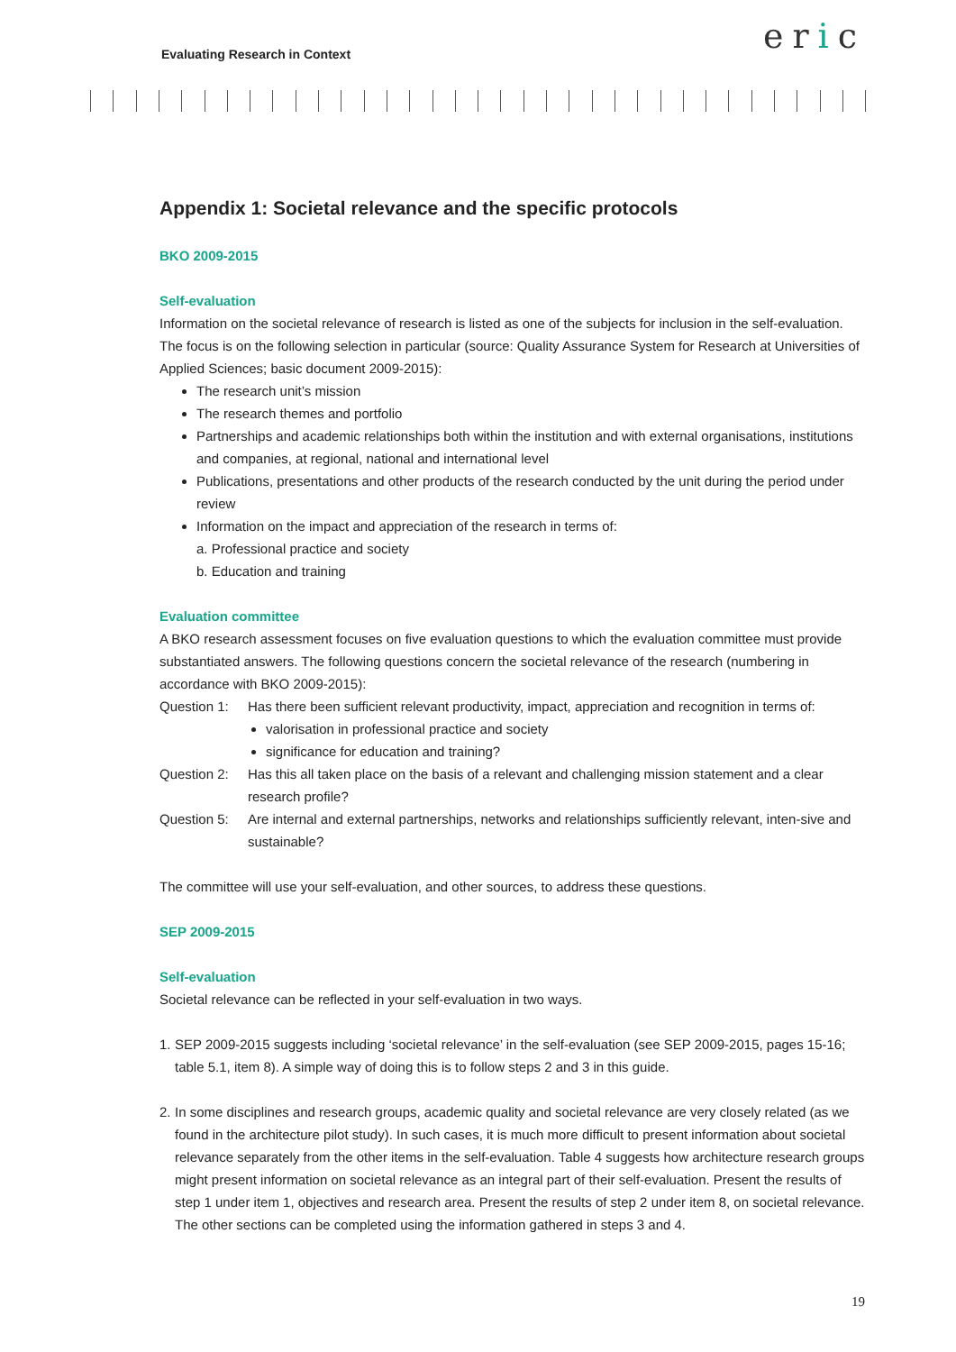Evaluating Research in Context eric
Appendix 1: Societal relevance and the specific protocols
BKO 2009-2015
Self-evaluation
Information on the societal relevance of research is listed as one of the subjects for inclusion in the self-evaluation. The focus is on the following selection in particular (source: Quality Assurance System for Research at Universities of Applied Sciences; basic document 2009-2015):
The research unit’s mission
The research themes and portfolio
Partnerships and academic relationships both within the institution and with external organisations, institutions and companies, at regional, national and international level
Publications, presentations and other products of the research conducted by the unit during the period under review
Information on the impact and appreciation of the research in terms of:
a. Professional practice and society
b. Education and training
Evaluation committee
A BKO research assessment focuses on five evaluation questions to which the evaluation committee must provide substantiated answers. The following questions concern the societal relevance of the research (numbering in accordance with BKO 2009-2015):
Question 1:
Has there been sufficient relevant productivity, impact, appreciation and recognition in terms of:
valorisation in professional practice and society
significance for education and training?
Question 2:
Has this all taken place on the basis of a relevant and challenging mission statement and a clear research profile?
Question 5:
Are internal and external partnerships, networks and relationships sufficiently relevant, inten-sive and sustainable?
The committee will use your self-evaluation, and other sources, to address these questions.
SEP 2009-2015
Self-evaluation
Societal relevance can be reflected in your self-evaluation in two ways.
1.
SEP 2009-2015 suggests including ‘societal relevance’ in the self-evaluation (see SEP 2009-2015, pages 15-16; table 5.1, item 8). A simple way of doing this is to follow steps 2 and 3 in this guide.
2.
In some disciplines and research groups, academic quality and societal relevance are very closely related (as we found in the architecture pilot study). In such cases, it is much more difficult to present information about societal relevance separately from the other items in the self-evaluation. Table 4 suggests how architecture research groups might present information on societal relevance as an integral part of their self-evaluation. Present the results of step 1 under item 1, objectives and research area. Present the results of step 2 under item 8, on societal relevance. The other sections can be completed using the information gathered in steps 3 and 4.
19